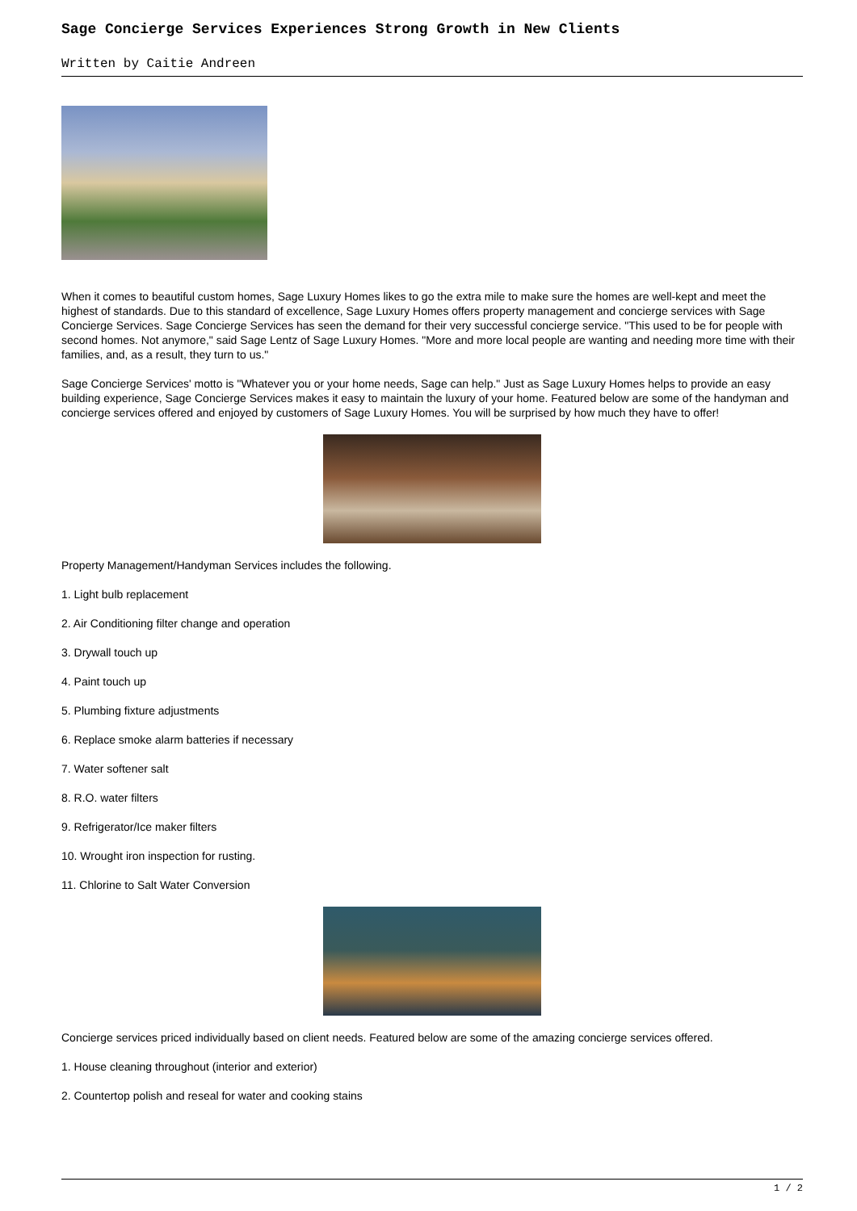Sage Concierge Services Experiences Strong Growth in New Clients
Written by Caitie Andreen
When it comes to beautiful custom homes, Sage Luxury Homes likes to go the extra mile to make sure the homes are well-kept and meet the highest of standards. Due to this standard of excellence, Sage Luxury Homes offers property management and concierge services with Sage Concierge Services. Sage Concierge Services has seen the demand for their very successful concierge service. "This used to be for people with second homes. Not anymore," said Sage Lentz of Sage Luxury Homes. "More and more local people are wanting and needing more time with their families, and, as a result, they turn to us."
Sage Concierge Services' motto is "Whatever you or your home needs, Sage can help." Just as Sage Luxury Homes helps to provide an easy building experience, Sage Concierge Services makes it easy to maintain the luxury of your home. Featured below are some of the handyman and concierge services offered and enjoyed by customers of Sage Luxury Homes. You will be surprised by how much they have to offer!
Property Management/Handyman Services includes the following.
1. Light bulb replacement
2. Air Conditioning filter change and operation
3. Drywall touch up
4. Paint touch up
5. Plumbing fixture adjustments
6. Replace smoke alarm batteries if necessary
7. Water softener salt
8. R.O. water filters
9. Refrigerator/Ice maker filters
10. Wrought iron inspection for rusting.
11. Chlorine to Salt Water Conversion
Concierge services priced individually based on client needs. Featured below are some of the amazing concierge services offered.
1. House cleaning throughout (interior and exterior)
2. Countertop polish and reseal for water and cooking stains
1 / 2